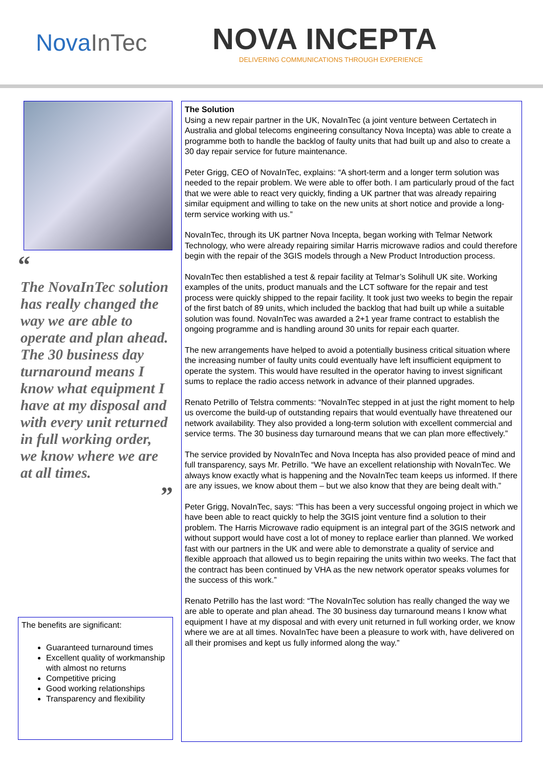NovaInTec
NOVA INCEPTA
DELIVERING COMMUNICATIONS THROUGH EXPERIENCE
“
The NovaInTec solution has really changed the way we are able to operate and plan ahead. The 30 business day turnaround means I know what equipment I have at my disposal and with every unit returned in full working order, we know where we are at all times.
”
The benefits are significant:
Guaranteed turnaround times
Excellent quality of workmanship with almost no returns
Competitive pricing
Good working relationships
Transparency and flexibility
The Solution
Using a new repair partner in the UK, NovaInTec (a joint venture between Certatech in Australia and global telecoms engineering consultancy Nova Incepta) was able to create a programme both to handle the backlog of faulty units that had built up and also to create a 30 day repair service for future maintenance.
Peter Grigg, CEO of NovaInTec, explains: “A short-term and a longer term solution was needed to the repair problem. We were able to offer both. I am particularly proud of the fact that we were able to react very quickly, finding a UK partner that was already repairing similar equipment and willing to take on the new units at short notice and provide a long-term service working with us.”
NovaInTec, through its UK partner Nova Incepta, began working with Telmar Network Technology, who were already repairing similar Harris microwave radios and could therefore begin with the repair of the 3GIS models through a New Product Introduction process.
NovaInTec then established a test & repair facility at Telmar’s Solihull UK site. Working examples of the units, product manuals and the LCT software for the repair and test process were quickly shipped to the repair facility. It took just two weeks to begin the repair of the first batch of 89 units, which included the backlog that had built up while a suitable solution was found. NovaInTec was awarded a 2+1 year frame contract to establish the ongoing programme and is handling around 30 units for repair each quarter.
The new arrangements have helped to avoid a potentially business critical situation where the increasing number of faulty units could eventually have left insufficient equipment to operate the system. This would have resulted in the operator having to invest significant sums to replace the radio access network in advance of their planned upgrades.
Renato Petrillo of Telstra comments: “NovaInTec stepped in at just the right moment to help us overcome the build-up of outstanding repairs that would eventually have threatened our network availability. They also provided a long-term solution with excellent commercial and service terms. The 30 business day turnaround means that we can plan more effectively.”
The service provided by NovaInTec and Nova Incepta has also provided peace of mind and full transparency, says Mr. Petrillo. “We have an excellent relationship with NovaInTec. We always know exactly what is happening and the NovaInTec team keeps us informed. If there are any issues, we know about them – but we also know that they are being dealt with.”
Peter Grigg, NovaInTec, says: “This has been a very successful ongoing project in which we have been able to react quickly to help the 3GIS joint venture find a solution to their problem. The Harris Microwave radio equipment is an integral part of the 3GIS network and without support would have cost a lot of money to replace earlier than planned. We worked fast with our partners in the UK and were able to demonstrate a quality of service and flexible approach that allowed us to begin repairing the units within two weeks. The fact that the contract has been continued by VHA as the new network operator speaks volumes for the success of this work.”
Renato Petrillo has the last word: “The NovaInTec solution has really changed the way we are able to operate and plan ahead. The 30 business day turnaround means I know what equipment I have at my disposal and with every unit returned in full working order, we know where we are at all times. NovaInTec have been a pleasure to work with, have delivered on all their promises and kept us fully informed along the way.”